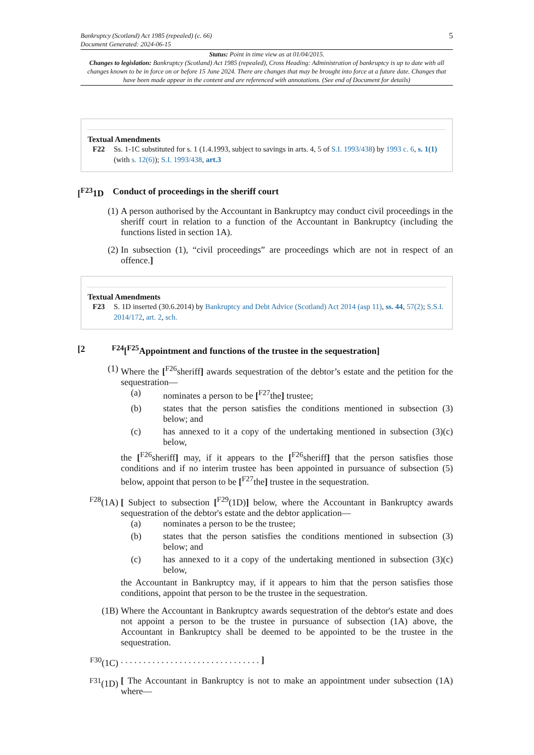Bankruptcy (Scotland) Act 1985 (repealed) (c. 66)
Document Generated: 2024-06-15
5
Status: Point in time view as at 01/04/2015.
Changes to legislation: Bankruptcy (Scotland) Act 1985 (repealed), Cross Heading: Administration of bankruptcy is up to date with all changes known to be in force on or before 15 June 2024. There are changes that may be brought into force at a future date. Changes that have been made appear in the content and are referenced with annotations. (See end of Document for details)
Textual Amendments
F22 Ss. 1-1C substituted for s. 1 (1.4.1993, subject to savings in arts. 4, 5 of S.I. 1993/438) by 1993 c. 6, s. 1(1) (with s. 12(6)); S.I. 1993/438, art.3
[<sup>F23</sup>1D Conduct of proceedings in the sheriff court
(1) A person authorised by the Accountant in Bankruptcy may conduct civil proceedings in the sheriff court in relation to a function of the Accountant in Bankruptcy (including the functions listed in section 1A).
(2) In subsection (1), “civil proceedings” are proceedings which are not in respect of an offence.]
Textual Amendments
F23 S. 1D inserted (30.6.2014) by Bankruptcy and Debt Advice (Scotland) Act 2014 (asp 11), ss. 44, 57(2); S.S.I. 2014/172, art. 2, sch.
[2 <sup>F24</sup>[<sup>F25</sup>Appointment and functions of the trustee in the sequestration]
(1) Where the [<sup>F26</sup>sheriff] awards sequestration of the debtor’s estate and the petition for the sequestration—
(a) nominates a person to be [<sup>F27</sup>the] trustee;
(b) states that the person satisfies the conditions mentioned in subsection (3) below; and
(c) has annexed to it a copy of the undertaking mentioned in subsection (3)(c) below,
the [<sup>F26</sup>sheriff] may, if it appears to the [<sup>F26</sup>sheriff] that the person satisfies those conditions and if no interim trustee has been appointed in pursuance of subsection (5) below, appoint that person to be [<sup>F27</sup>the] trustee in the sequestration.
<sup>F28</sup>(1A)
[ Subject to subsection [<sup>F29</sup>(1D)] below, where the Accountant in Bankruptcy awards sequestration of the debtor's estate and the debtor application—
(a) nominates a person to be the trustee;
(b) states that the person satisfies the conditions mentioned in subsection (3) below; and
(c) has annexed to it a copy of the undertaking mentioned in subsection (3)(c) below,
the Accountant in Bankruptcy may, if it appears to him that the person satisfies those conditions, appoint that person to be the trustee in the sequestration.
(1B) Where the Accountant in Bankruptcy awards sequestration of the debtor's estate and does not appoint a person to be the trustee in pursuance of subsection (1A) above, the Accountant in Bankruptcy shall be deemed to be appointed to be the trustee in the sequestration.
<sup>F30</sup>(1C)
. . . . . . . . . . . . . . . . . . . . . . . . . . . . . . . ]
<sup>F31</sup>(1D)
[ The Accountant in Bankruptcy is not to make an appointment under subsection (1A) where—